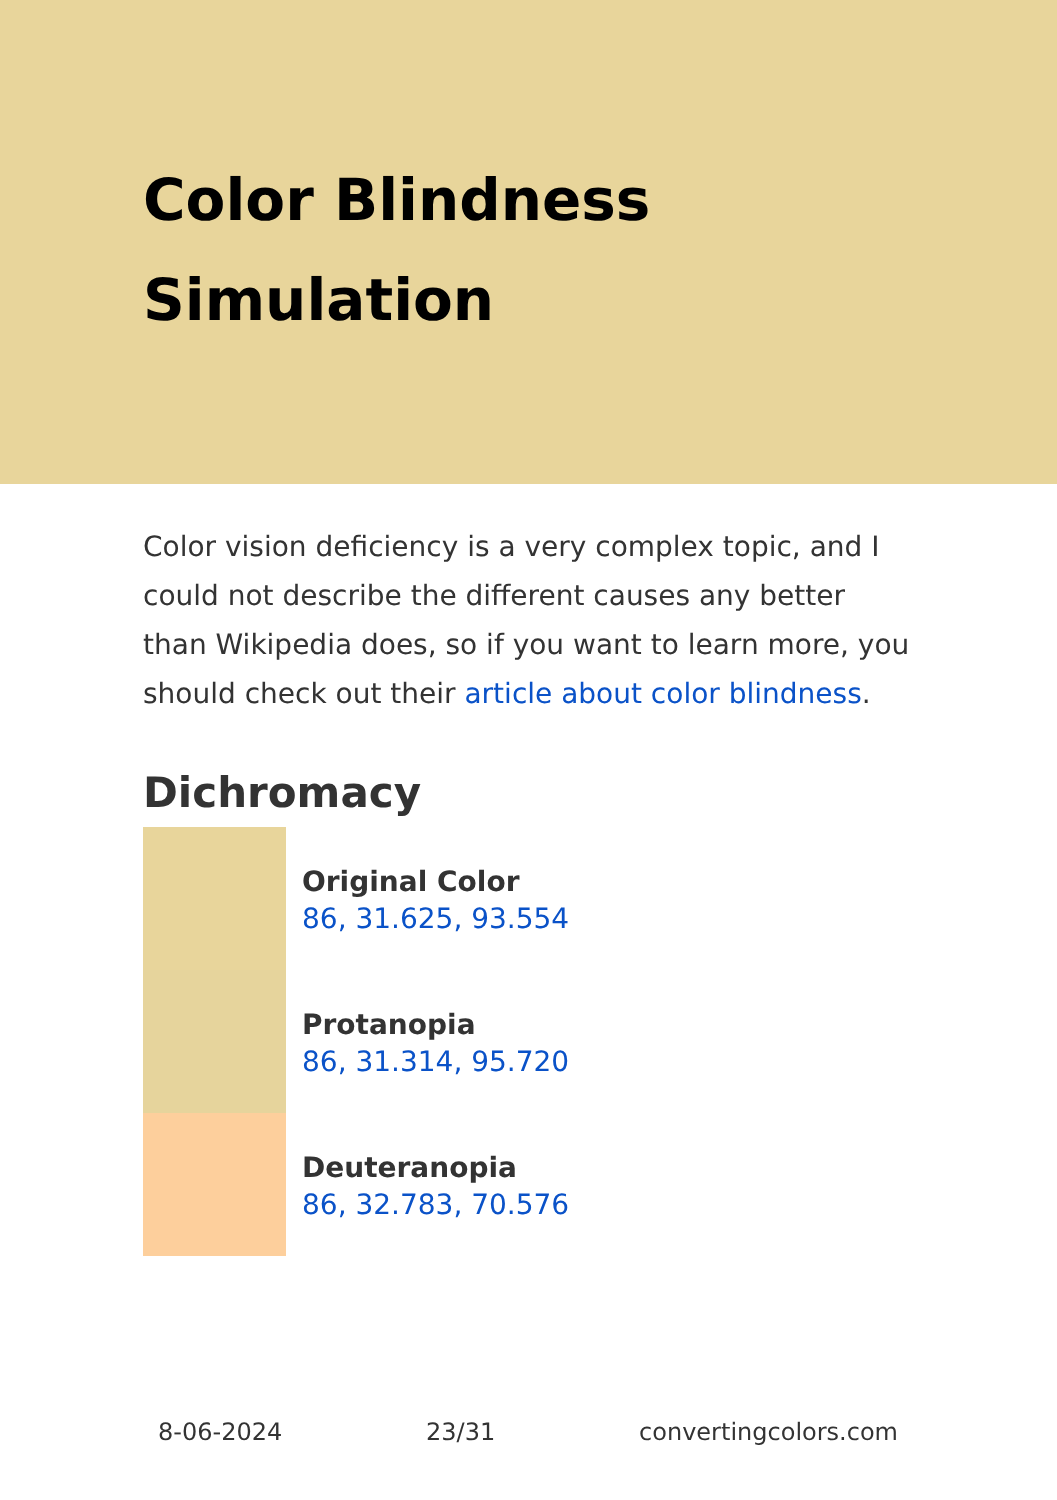Color Blindness Simulation
Color vision deficiency is a very complex topic, and I could not describe the different causes any better than Wikipedia does, so if you want to learn more, you should check out their article about color blindness.
Dichromacy
Original Color
86, 31.625, 93.554
Protanopia
86, 31.314, 95.720
Deuteranopia
86, 32.783, 70.576
8-06-2024 23/31 convertingcolors.com